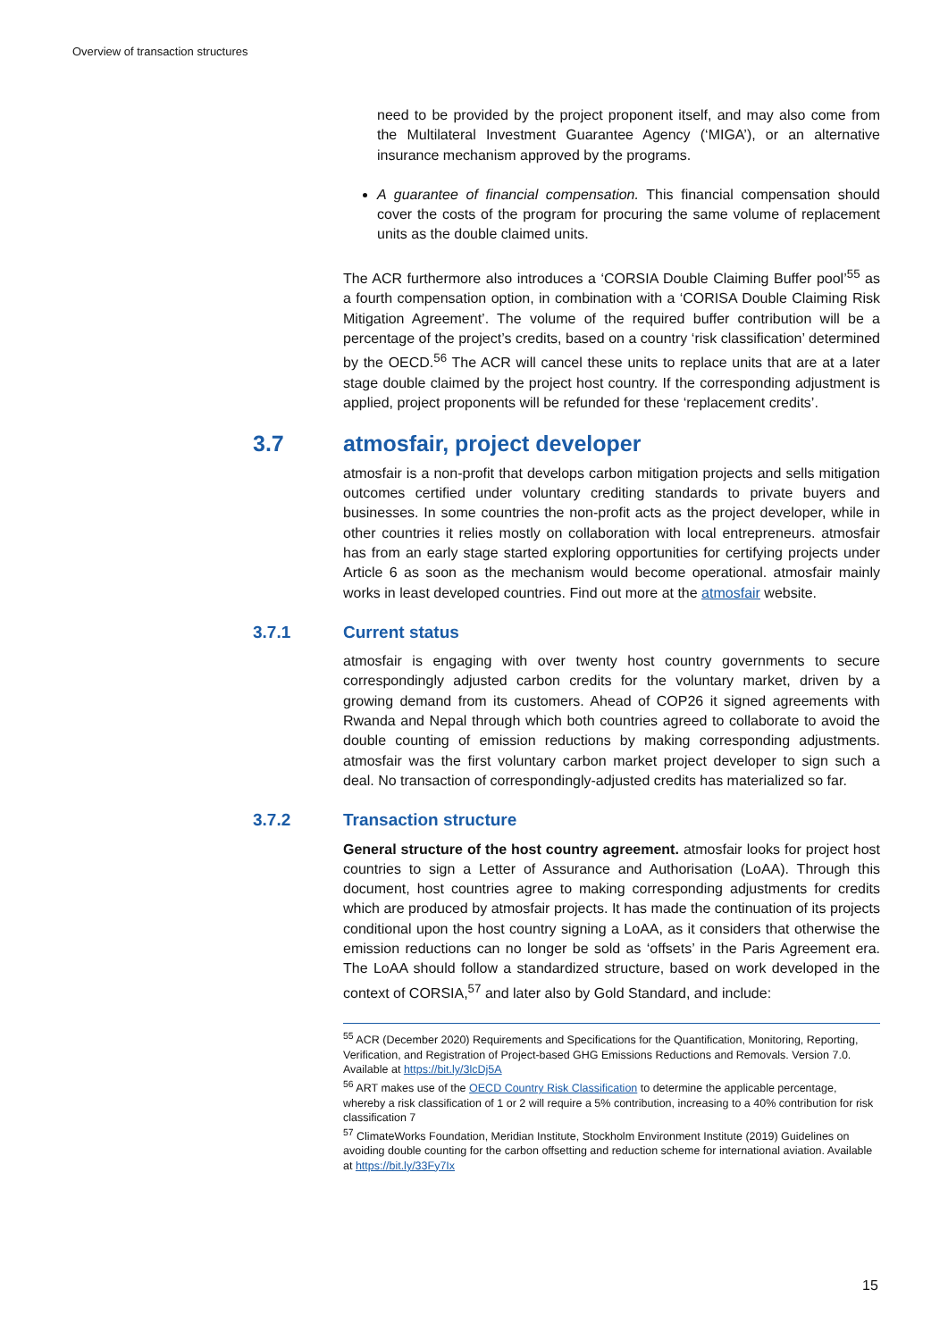Overview of transaction structures
need to be provided by the project proponent itself, and may also come from the Multilateral Investment Guarantee Agency (‘MIGA’), or an alternative insurance mechanism approved by the programs.
A guarantee of financial compensation. This financial compensation should cover the costs of the program for procuring the same volume of replacement units as the double claimed units.
The ACR furthermore also introduces a ‘CORSIA Double Claiming Buffer pool’<sup>55</sup> as a fourth compensation option, in combination with a ‘CORISA Double Claiming Risk Mitigation Agreement’. The volume of the required buffer contribution will be a percentage of the project’s credits, based on a country ‘risk classification’ determined by the OECD.<sup>56</sup> The ACR will cancel these units to replace units that are at a later stage double claimed by the project host country. If the corresponding adjustment is applied, project proponents will be refunded for these ‘replacement credits’.
3.7 atmosfair, project developer
atmosfair is a non-profit that develops carbon mitigation projects and sells mitigation outcomes certified under voluntary crediting standards to private buyers and businesses. In some countries the non-profit acts as the project developer, while in other countries it relies mostly on collaboration with local entrepreneurs. atmosfair has from an early stage started exploring opportunities for certifying projects under Article 6 as soon as the mechanism would become operational. atmosfair mainly works in least developed countries. Find out more at the atmosfair website.
3.7.1 Current status
atmosfair is engaging with over twenty host country governments to secure correspondingly adjusted carbon credits for the voluntary market, driven by a growing demand from its customers. Ahead of COP26 it signed agreements with Rwanda and Nepal through which both countries agreed to collaborate to avoid the double counting of emission reductions by making corresponding adjustments. atmosfair was the first voluntary carbon market project developer to sign such a deal. No transaction of correspondingly-adjusted credits has materialized so far.
3.7.2 Transaction structure
General structure of the host country agreement. atmosfair looks for project host countries to sign a Letter of Assurance and Authorisation (LoAA). Through this document, host countries agree to making corresponding adjustments for credits which are produced by atmosfair projects. It has made the continuation of its projects conditional upon the host country signing a LoAA, as it considers that otherwise the emission reductions can no longer be sold as ‘offsets’ in the Paris Agreement era. The LoAA should follow a standardized structure, based on work developed in the context of CORSIA,<sup>57</sup> and later also by Gold Standard, and include:
<sup>55</sup> ACR (December 2020) Requirements and Specifications for the Quantification, Monitoring, Reporting, Verification, and Registration of Project-based GHG Emissions Reductions and Removals. Version 7.0. Available at https://bit.ly/3lcDj5A
<sup>56</sup> ART makes use of the OECD Country Risk Classification to determine the applicable percentage, whereby a risk classification of 1 or 2 will require a 5% contribution, increasing to a 40% contribution for risk classification 7
<sup>57</sup> ClimateWorks Foundation, Meridian Institute, Stockholm Environment Institute (2019) Guidelines on avoiding double counting for the carbon offsetting and reduction scheme for international aviation. Available at https://bit.ly/33Fy7Ix
15